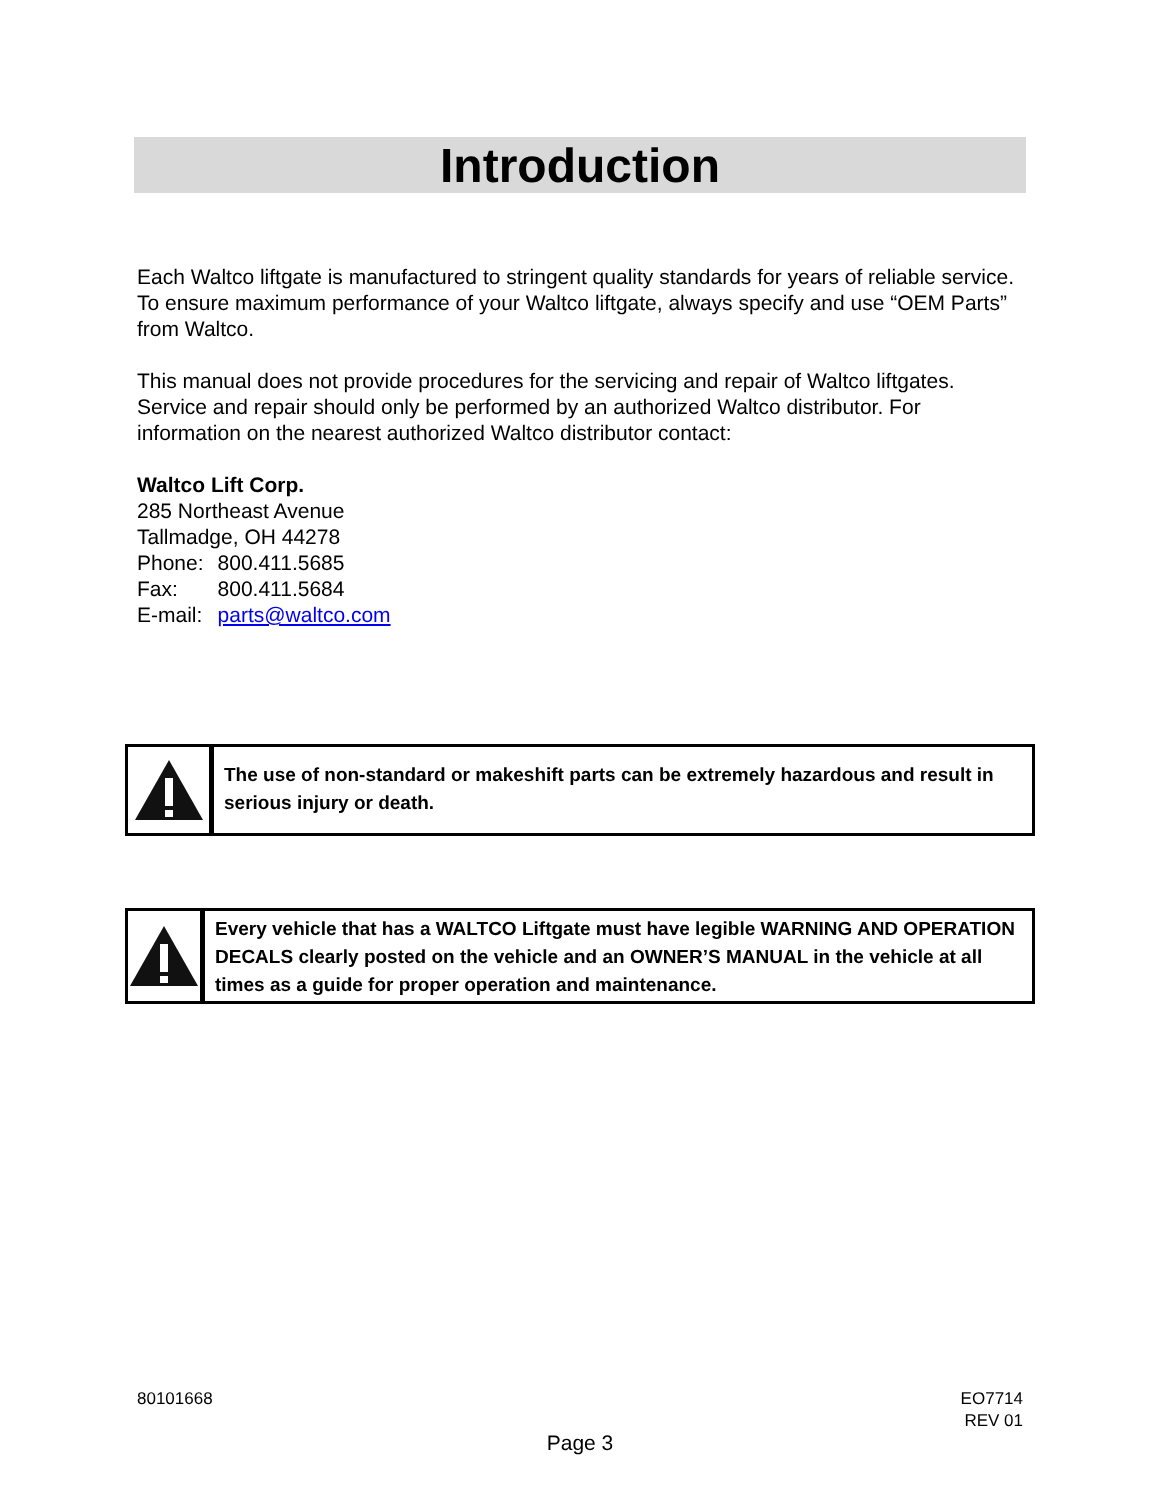Introduction
Each Waltco liftgate is manufactured to stringent quality standards for years of reliable service. To ensure maximum performance of your Waltco liftgate, always specify and use “OEM Parts” from Waltco.
This manual does not provide procedures for the servicing and repair of Waltco liftgates. Service and repair should only be performed by an authorized Waltco distributor. For information on the nearest authorized Waltco distributor contact:
Waltco Lift Corp.
285 Northeast Avenue
Tallmadge, OH 44278
| Phone: | 800.411.5685 |
| Fax: | 800.411.5684 |
| E-mail: | parts@waltco.com |
The use of non-standard or makeshift parts can be extremely hazardous and result in serious injury or death.
Every vehicle that has a WALTCO Liftgate must have legible WARNING AND OPERATION DECALS clearly posted on the vehicle and an OWNER’S MANUAL in the vehicle at all times as a guide for proper operation and maintenance.
80101668
EO7714
REV 01
Page 3